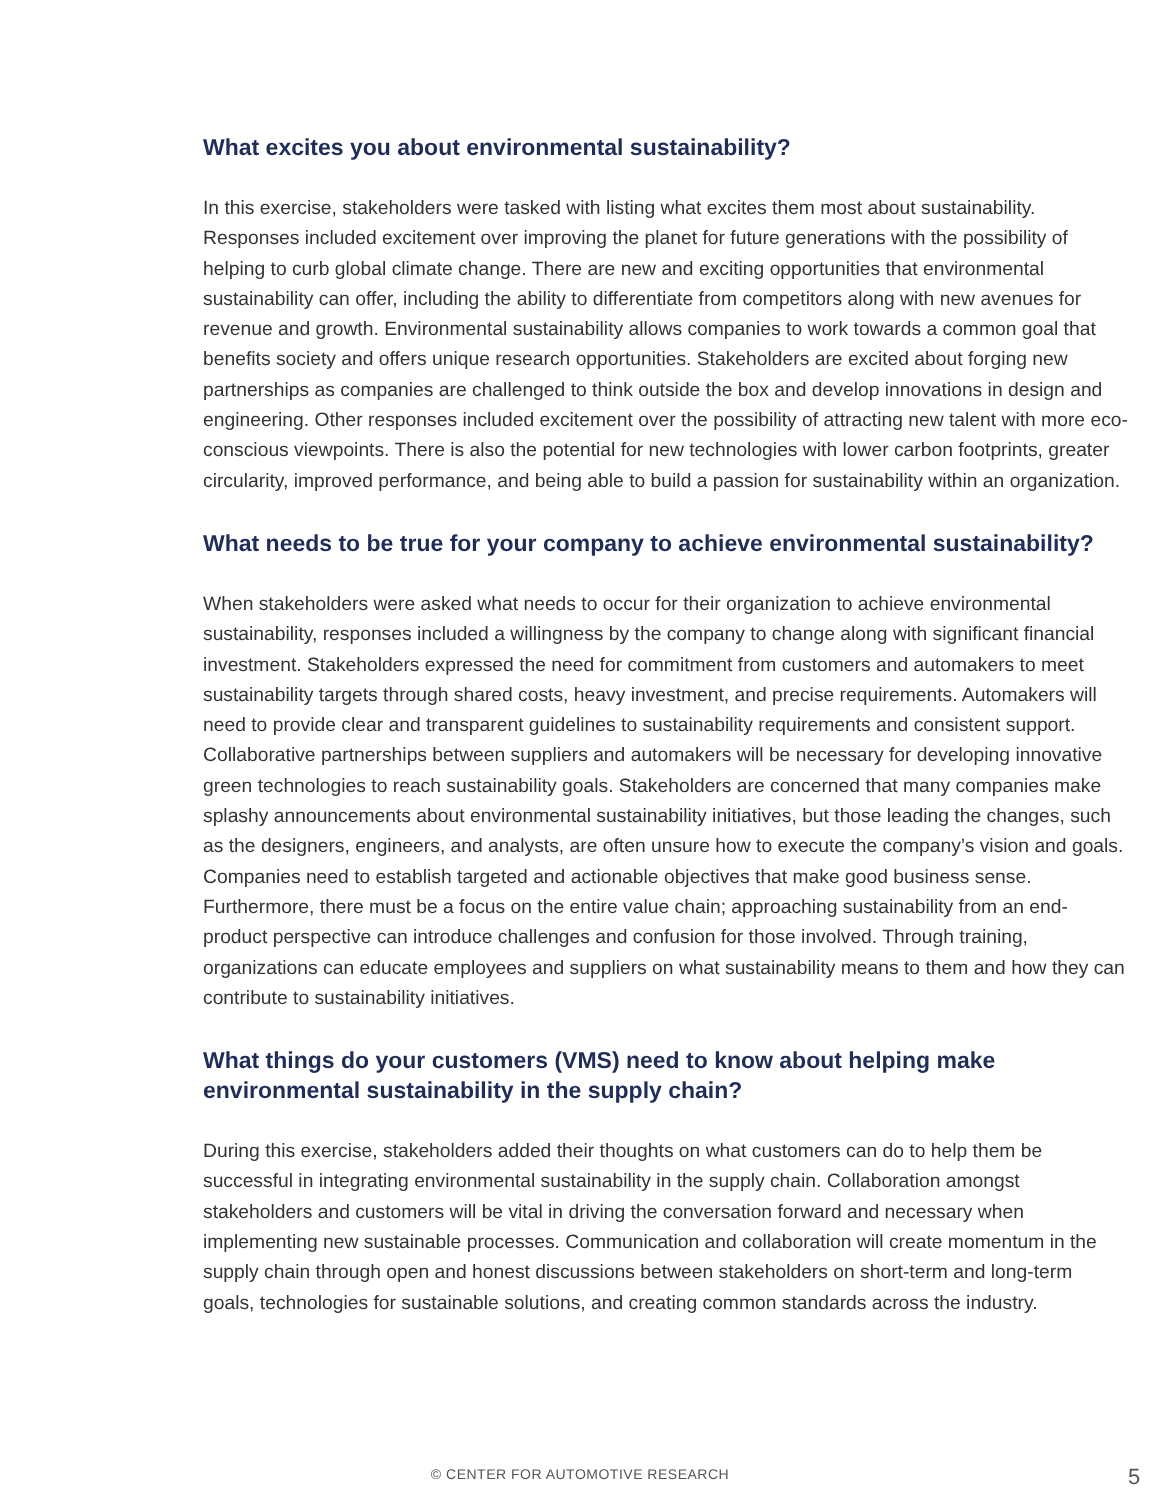What excites you about environmental sustainability?
In this exercise, stakeholders were tasked with listing what excites them most about sustainability. Responses included excitement over improving the planet for future generations with the possibility of helping to curb global climate change. There are new and exciting opportunities that environmental sustainability can offer, including the ability to differentiate from competitors along with new avenues for revenue and growth. Environmental sustainability allows companies to work towards a common goal that benefits society and offers unique research opportunities. Stakeholders are excited about forging new partnerships as companies are challenged to think outside the box and develop innovations in design and engineering. Other responses included excitement over the possibility of attracting new talent with more eco-conscious viewpoints. There is also the potential for new technologies with lower carbon footprints, greater circularity, improved performance, and being able to build a passion for sustainability within an organization.
What needs to be true for your company to achieve environmental sustainability?
When stakeholders were asked what needs to occur for their organization to achieve environmental sustainability, responses included a willingness by the company to change along with significant financial investment. Stakeholders expressed the need for commitment from customers and automakers to meet sustainability targets through shared costs, heavy investment, and precise requirements. Automakers will need to provide clear and transparent guidelines to sustainability requirements and consistent support. Collaborative partnerships between suppliers and automakers will be necessary for developing innovative green technologies to reach sustainability goals. Stakeholders are concerned that many companies make splashy announcements about environmental sustainability initiatives, but those leading the changes, such as the designers, engineers, and analysts, are often unsure how to execute the company’s vision and goals. Companies need to establish targeted and actionable objectives that make good business sense. Furthermore, there must be a focus on the entire value chain; approaching sustainability from an end-product perspective can introduce challenges and confusion for those involved. Through training, organizations can educate employees and suppliers on what sustainability means to them and how they can contribute to sustainability initiatives.
What things do your customers (VMS) need to know about helping make environmental sustainability in the supply chain?
During this exercise, stakeholders added their thoughts on what customers can do to help them be successful in integrating environmental sustainability in the supply chain. Collaboration amongst stakeholders and customers will be vital in driving the conversation forward and necessary when implementing new sustainable processes. Communication and collaboration will create momentum in the supply chain through open and honest discussions between stakeholders on short-term and long-term goals, technologies for sustainable solutions, and creating common standards across the industry.
© CENTER FOR AUTOMOTIVE RESEARCH 5